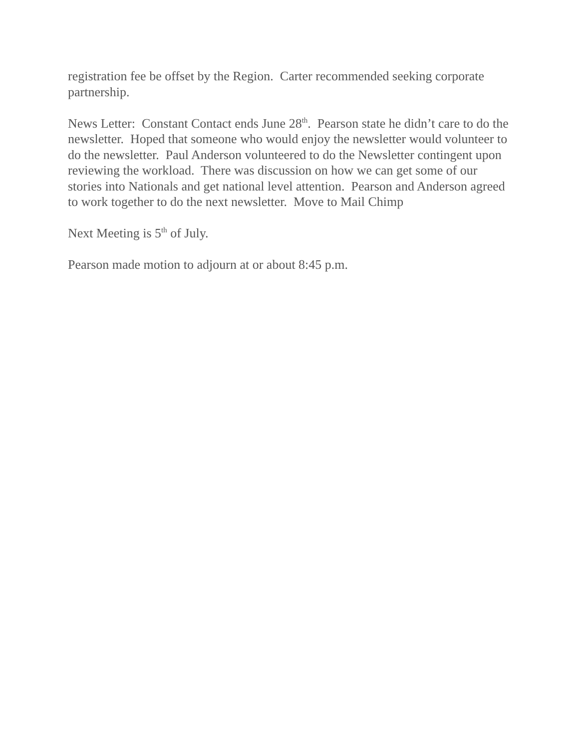registration fee be offset by the Region. Carter recommended seeking corporate partnership.
News Letter: Constant Contact ends June 28<sup>th</sup>. Pearson state he didn’t care to do the newsletter. Hoped that someone who would enjoy the newsletter would volunteer to do the newsletter. Paul Anderson volunteered to do the Newsletter contingent upon reviewing the workload. There was discussion on how we can get some of our stories into Nationals and get national level attention. Pearson and Anderson agreed to work together to do the next newsletter. Move to Mail Chimp
Next Meeting is 5<sup>th</sup> of July.
Pearson made motion to adjourn at or about 8:45 p.m.